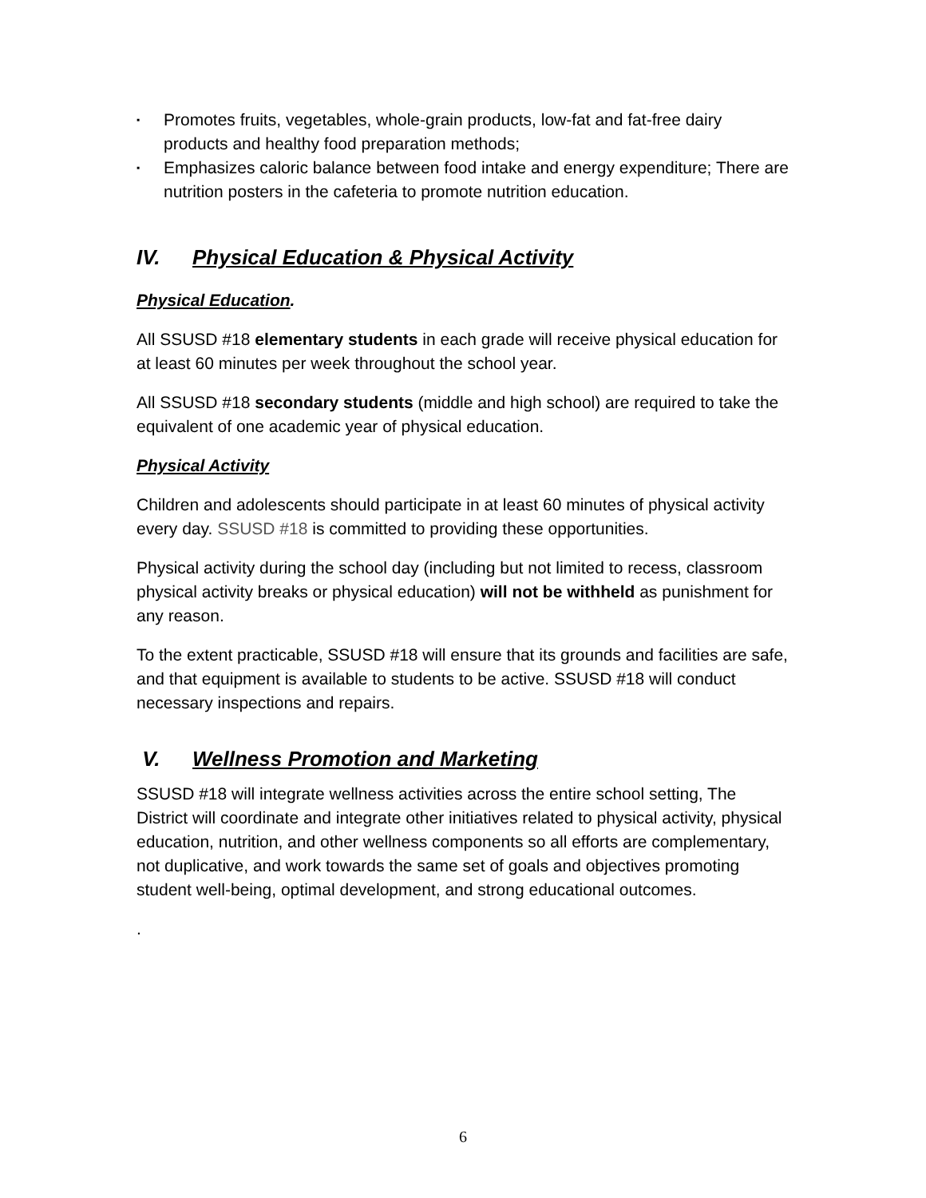▪ Promotes fruits, vegetables, whole-grain products, low-fat and fat-free dairy products and healthy food preparation methods;
▪ Emphasizes caloric balance between food intake and energy expenditure; There are nutrition posters in the cafeteria to promote nutrition education.
IV. Physical Education & Physical Activity
Physical Education.
All SSUSD #18 elementary students in each grade will receive physical education for at least 60 minutes per week throughout the school year.
All SSUSD #18 secondary students (middle and high school) are required to take the equivalent of one academic year of physical education.
Physical Activity
Children and adolescents should participate in at least 60 minutes of physical activity every day. SSUSD #18 is committed to providing these opportunities.
Physical activity during the school day (including but not limited to recess, classroom physical activity breaks or physical education) will not be withheld as punishment for any reason.
To the extent practicable, SSUSD #18 will ensure that its grounds and facilities are safe, and that equipment is available to students to be active. SSUSD #18 will conduct necessary inspections and repairs.
V. Wellness Promotion and Marketing
SSUSD #18 will integrate wellness activities across the entire school setting, The District will coordinate and integrate other initiatives related to physical activity, physical education, nutrition, and other wellness components so all efforts are complementary, not duplicative, and work towards the same set of goals and objectives promoting student well-being, optimal development, and strong educational outcomes.
.
6